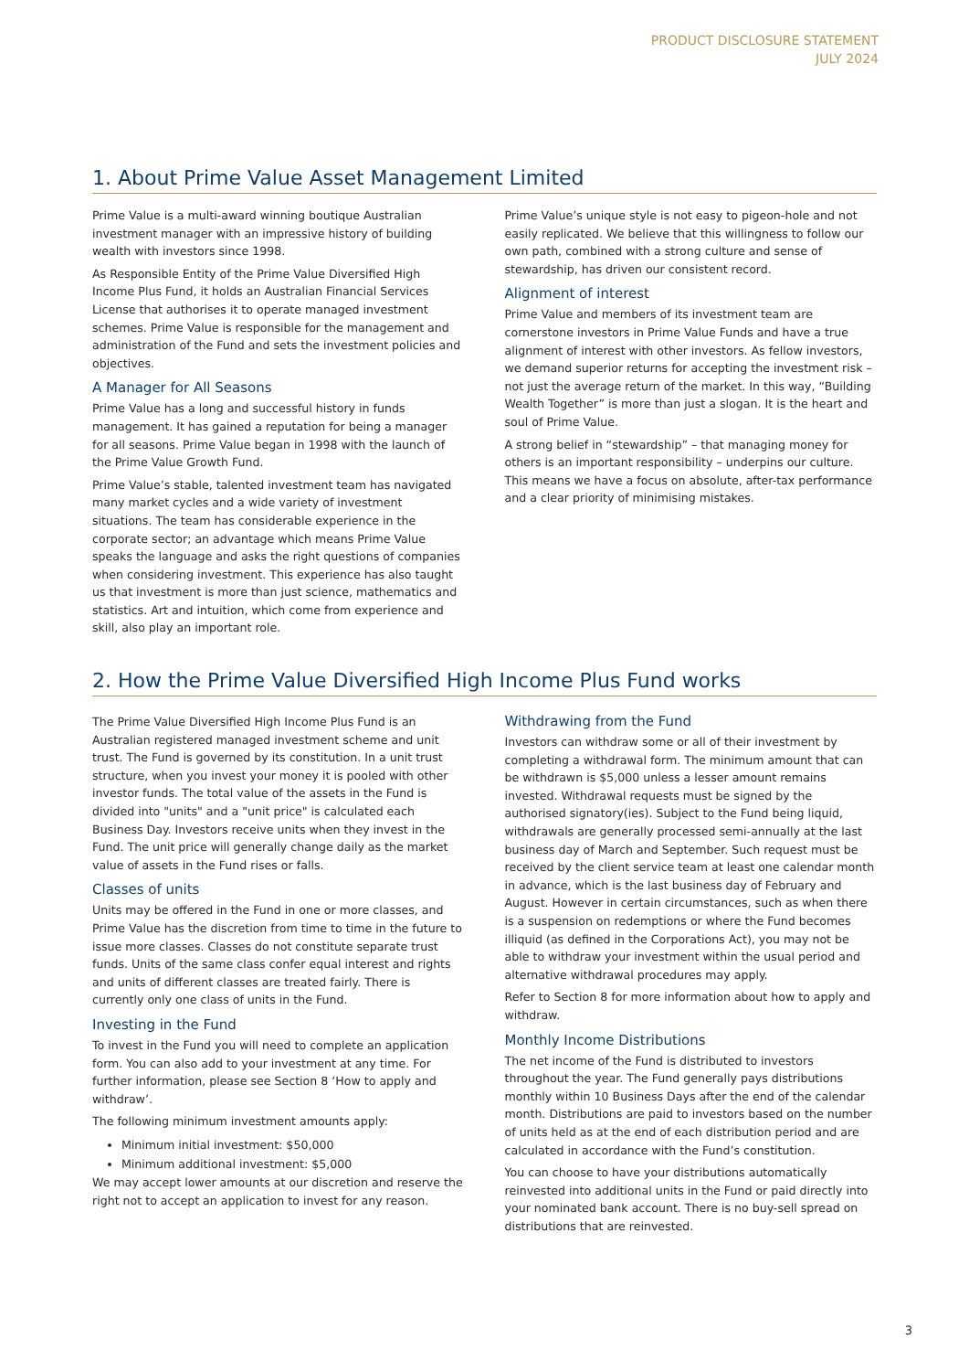PRODUCT DISCLOSURE STATEMENT
JULY 2024
1. About Prime Value Asset Management Limited
Prime Value is a multi-award winning boutique Australian investment manager with an impressive history of building wealth with investors since 1998.
As Responsible Entity of the Prime Value Diversified High Income Plus Fund, it holds an Australian Financial Services License that authorises it to operate managed investment schemes. Prime Value is responsible for the management and administration of the Fund and sets the investment policies and objectives.
A Manager for All Seasons
Prime Value has a long and successful history in funds management. It has gained a reputation for being a manager for all seasons. Prime Value began in 1998 with the launch of the Prime Value Growth Fund.
Prime Value’s stable, talented investment team has navigated many market cycles and a wide variety of investment situations. The team has considerable experience in the corporate sector; an advantage which means Prime Value speaks the language and asks the right questions of companies when considering investment. This experience has also taught us that investment is more than just science, mathematics and statistics. Art and intuition, which come from experience and skill, also play an important role.
Prime Value’s unique style is not easy to pigeon-hole and not easily replicated. We believe that this willingness to follow our own path, combined with a strong culture and sense of stewardship, has driven our consistent record.
Alignment of interest
Prime Value and members of its investment team are cornerstone investors in Prime Value Funds and have a true alignment of interest with other investors. As fellow investors, we demand superior returns for accepting the investment risk – not just the average return of the market. In this way, “Building Wealth Together” is more than just a slogan. It is the heart and soul of Prime Value.
A strong belief in “stewardship” – that managing money for others is an important responsibility – underpins our culture. This means we have a focus on absolute, after-tax performance and a clear priority of minimising mistakes.
2. How the Prime Value Diversified High Income Plus Fund works
The Prime Value Diversified High Income Plus Fund is an Australian registered managed investment scheme and unit trust. The Fund is governed by its constitution. In a unit trust structure, when you invest your money it is pooled with other investor funds. The total value of the assets in the Fund is divided into "units" and a "unit price" is calculated each Business Day. Investors receive units when they invest in the Fund. The unit price will generally change daily as the market value of assets in the Fund rises or falls.
Classes of units
Units may be offered in the Fund in one or more classes, and Prime Value has the discretion from time to time in the future to issue more classes. Classes do not constitute separate trust funds. Units of the same class confer equal interest and rights and units of different classes are treated fairly. There is currently only one class of units in the Fund.
Investing in the Fund
To invest in the Fund you will need to complete an application form. You can also add to your investment at any time. For further information, please see Section 8 ‘How to apply and withdraw’.
The following minimum investment amounts apply:
Minimum initial investment: $50,000
Minimum additional investment: $5,000
We may accept lower amounts at our discretion and reserve the right not to accept an application to invest for any reason.
Withdrawing from the Fund
Investors can withdraw some or all of their investment by completing a withdrawal form. The minimum amount that can be withdrawn is $5,000 unless a lesser amount remains invested. Withdrawal requests must be signed by the authorised signatory(ies). Subject to the Fund being liquid, withdrawals are generally processed semi-annually at the last business day of March and September. Such request must be received by the client service team at least one calendar month in advance, which is the last business day of February and August. However in certain circumstances, such as when there is a suspension on redemptions or where the Fund becomes illiquid (as defined in the Corporations Act), you may not be able to withdraw your investment within the usual period and alternative withdrawal procedures may apply.
Refer to Section 8 for more information about how to apply and withdraw.
Monthly Income Distributions
The net income of the Fund is distributed to investors throughout the year. The Fund generally pays distributions monthly within 10 Business Days after the end of the calendar month. Distributions are paid to investors based on the number of units held as at the end of each distribution period and are calculated in accordance with the Fund’s constitution.
You can choose to have your distributions automatically reinvested into additional units in the Fund or paid directly into your nominated bank account. There is no buy-sell spread on distributions that are reinvested.
3